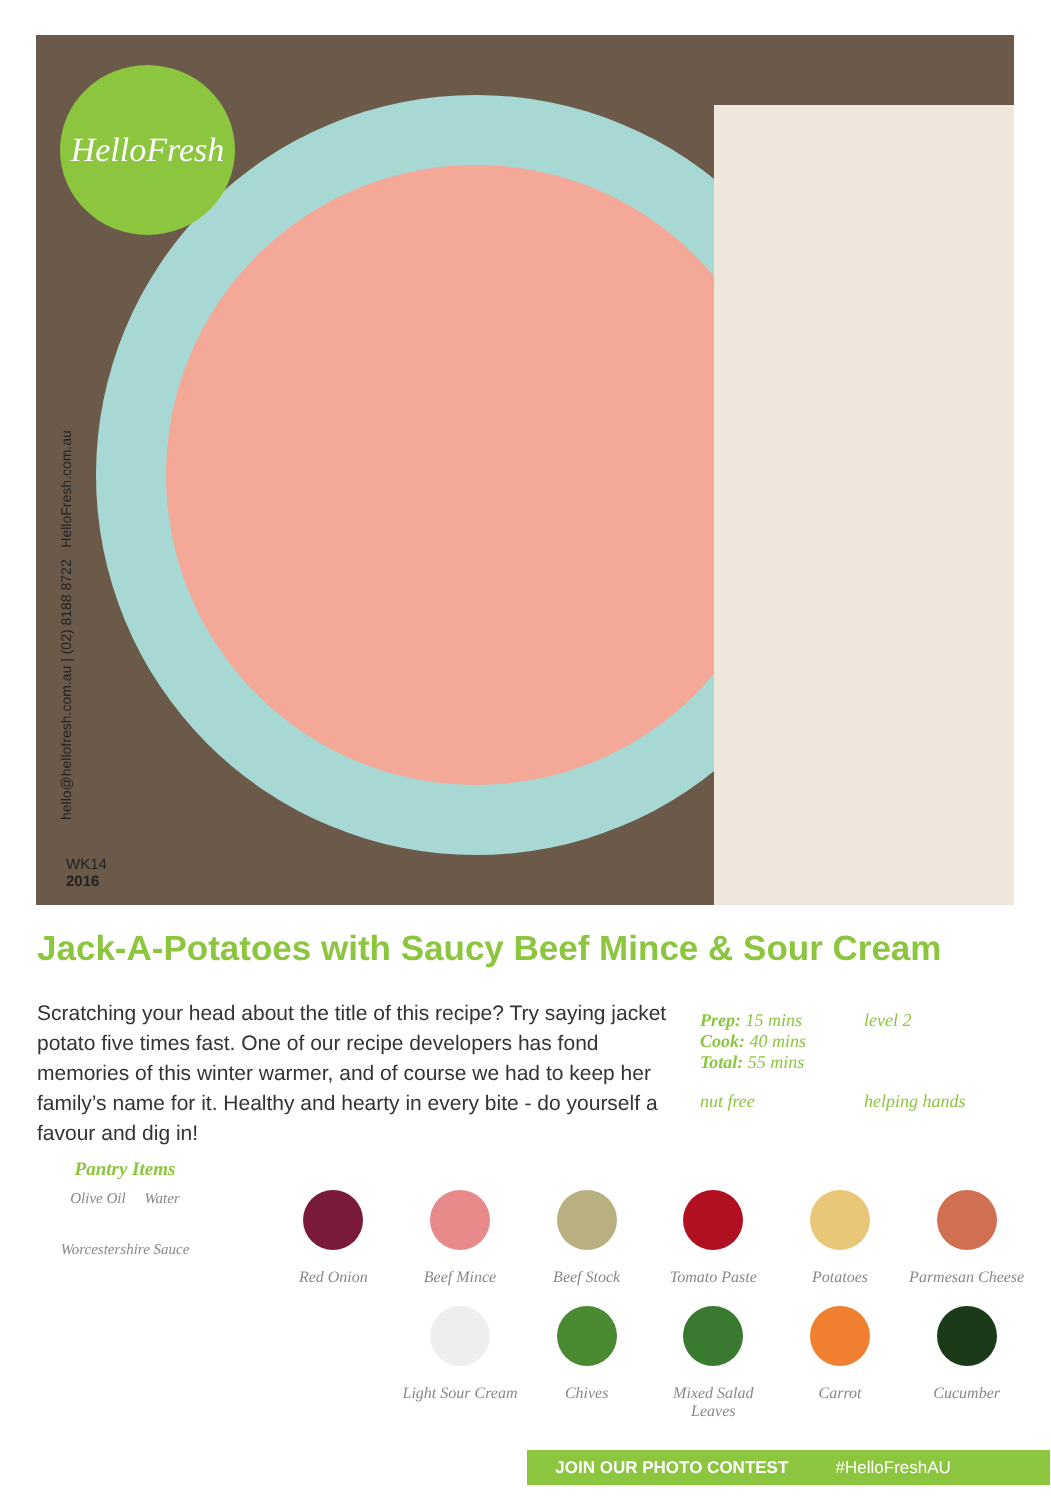HelloFresh
hello@hellofresh.com.au | (02) 8188 8722 HelloFresh.com.au
WK14
2016
Jack-A-Potatoes with Saucy Beef Mince & Sour Cream
Scratching your head about the title of this recipe? Try saying jacket potato five times fast. One of our recipe developers has fond memories of this winter warmer, and of course we had to keep her family’s name for it. Healthy and hearty in every bite - do yourself a favour and dig in!
Prep: 15 mins
Cook: 40 mins
Total: 55 mins
level 2
nut free
helping hands
Pantry Items
Olive Oil Water
Worcestershire Sauce
Red Onion
Beef Mince
Beef Stock
Tomato Paste
Potatoes
Parmesan Cheese
Light Sour Cream
Chives
Mixed Salad Leaves
Carrot
Cucumber
JOIN OUR PHOTO CONTEST #HelloFreshAU